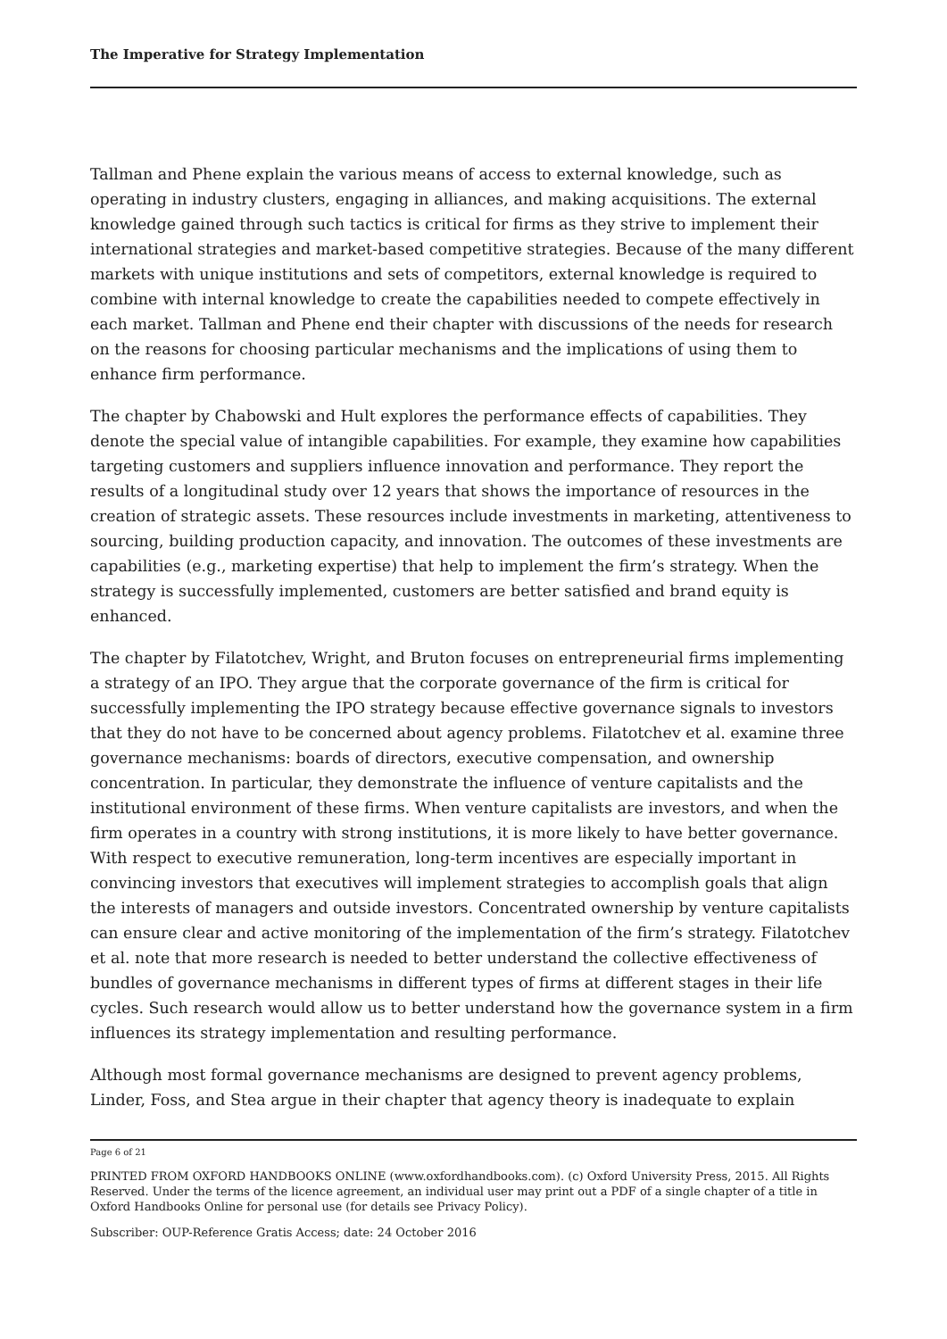The Imperative for Strategy Implementation
Tallman and Phene explain the various means of access to external knowledge, such as operating in industry clusters, engaging in alliances, and making acquisitions. The external knowledge gained through such tactics is critical for firms as they strive to implement their international strategies and market-based competitive strategies. Because of the many different markets with unique institutions and sets of competitors, external knowledge is required to combine with internal knowledge to create the capabilities needed to compete effectively in each market. Tallman and Phene end their chapter with discussions of the needs for research on the reasons for choosing particular mechanisms and the implications of using them to enhance firm performance.
The chapter by Chabowski and Hult explores the performance effects of capabilities. They denote the special value of intangible capabilities. For example, they examine how capabilities targeting customers and suppliers influence innovation and performance. They report the results of a longitudinal study over 12 years that shows the importance of resources in the creation of strategic assets. These resources include investments in marketing, attentiveness to sourcing, building production capacity, and innovation. The outcomes of these investments are capabilities (e.g., marketing expertise) that help to implement the firm’s strategy. When the strategy is successfully implemented, customers are better satisfied and brand equity is enhanced.
The chapter by Filatotchev, Wright, and Bruton focuses on entrepreneurial firms implementing a strategy of an IPO. They argue that the corporate governance of the firm is critical for successfully implementing the IPO strategy because effective governance signals to investors that they do not have to be concerned about agency problems. Filatotchev et al. examine three governance mechanisms: boards of directors, executive compensation, and ownership concentration. In particular, they demonstrate the influence of venture capitalists and the institutional environment of these firms. When venture capitalists are investors, and when the firm operates in a country with strong institutions, it is more likely to have better governance. With respect to executive remuneration, long-term incentives are especially important in convincing investors that executives will implement strategies to accomplish goals that align the interests of managers and outside investors. Concentrated ownership by venture capitalists can ensure clear and active monitoring of the implementation of the firm’s strategy. Filatotchev et al. note that more research is needed to better understand the collective effectiveness of bundles of governance mechanisms in different types of firms at different stages in their life cycles. Such research would allow us to better understand how the governance system in a firm influences its strategy implementation and resulting performance.
Although most formal governance mechanisms are designed to prevent agency problems, Linder, Foss, and Stea argue in their chapter that agency theory is inadequate to explain
Page 6 of 21
PRINTED FROM OXFORD HANDBOOKS ONLINE (www.oxfordhandbooks.com). (c) Oxford University Press, 2015. All Rights Reserved. Under the terms of the licence agreement, an individual user may print out a PDF of a single chapter of a title in Oxford Handbooks Online for personal use (for details see Privacy Policy).
Subscriber: OUP-Reference Gratis Access; date: 24 October 2016